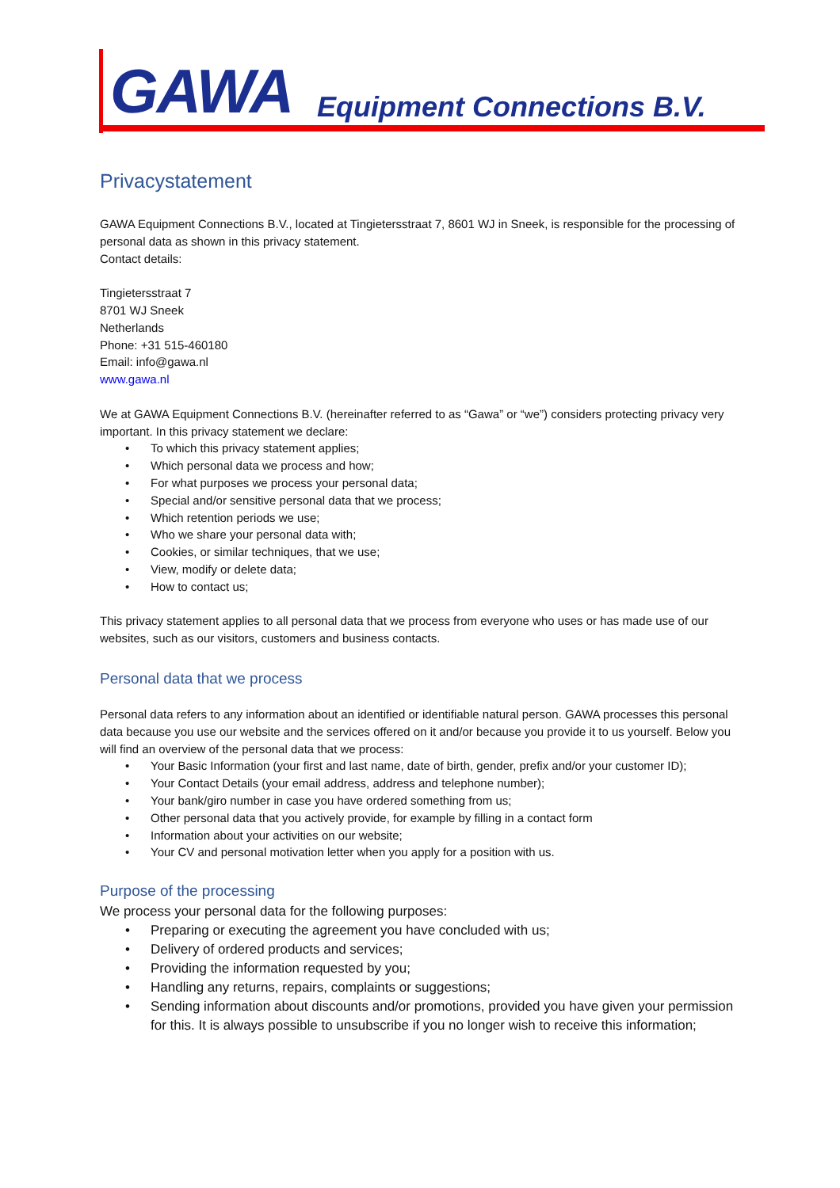GAWA Equipment Connections B.V.
Privacystatement
GAWA Equipment Connections B.V., located at Tingietersstraat 7, 8601 WJ in Sneek, is responsible for the processing of personal data as shown in this privacy statement.
Contact details:
Tingietersstraat 7
8701 WJ Sneek
Netherlands
Phone: +31 515-460180
Email: info@gawa.nl
www.gawa.nl
We at GAWA Equipment Connections B.V. (hereinafter referred to as “Gawa” or “we”) considers protecting privacy very important. In this privacy statement we declare:
To which this privacy statement applies;
Which personal data we process and how;
For what purposes we process your personal data;
Special and/or sensitive personal data that we process;
Which retention periods we use;
Who we share your personal data with;
Cookies, or similar techniques, that we use;
View, modify or delete data;
How to contact us;
This privacy statement applies to all personal data that we process from everyone who uses or has made use of our websites, such as our visitors, customers and business contacts.
Personal data that we process
Personal data refers to any information about an identified or identifiable natural person. GAWA processes this personal data because you use our website and the services offered on it and/or because you provide it to us yourself. Below you will find an overview of the personal data that we process:
Your Basic Information (your first and last name, date of birth, gender, prefix and/or your customer ID);
Your Contact Details (your email address, address and telephone number);
Your bank/giro number in case you have ordered something from us;
Other personal data that you actively provide, for example by filling in a contact form
Information about your activities on our website;
Your CV and personal motivation letter when you apply for a position with us.
Purpose of the processing
We process your personal data for the following purposes:
Preparing or executing the agreement you have concluded with us;
Delivery of ordered products and services;
Providing the information requested by you;
Handling any returns, repairs, complaints or suggestions;
Sending information about discounts and/or promotions, provided you have given your permission for this. It is always possible to unsubscribe if you no longer wish to receive this information;